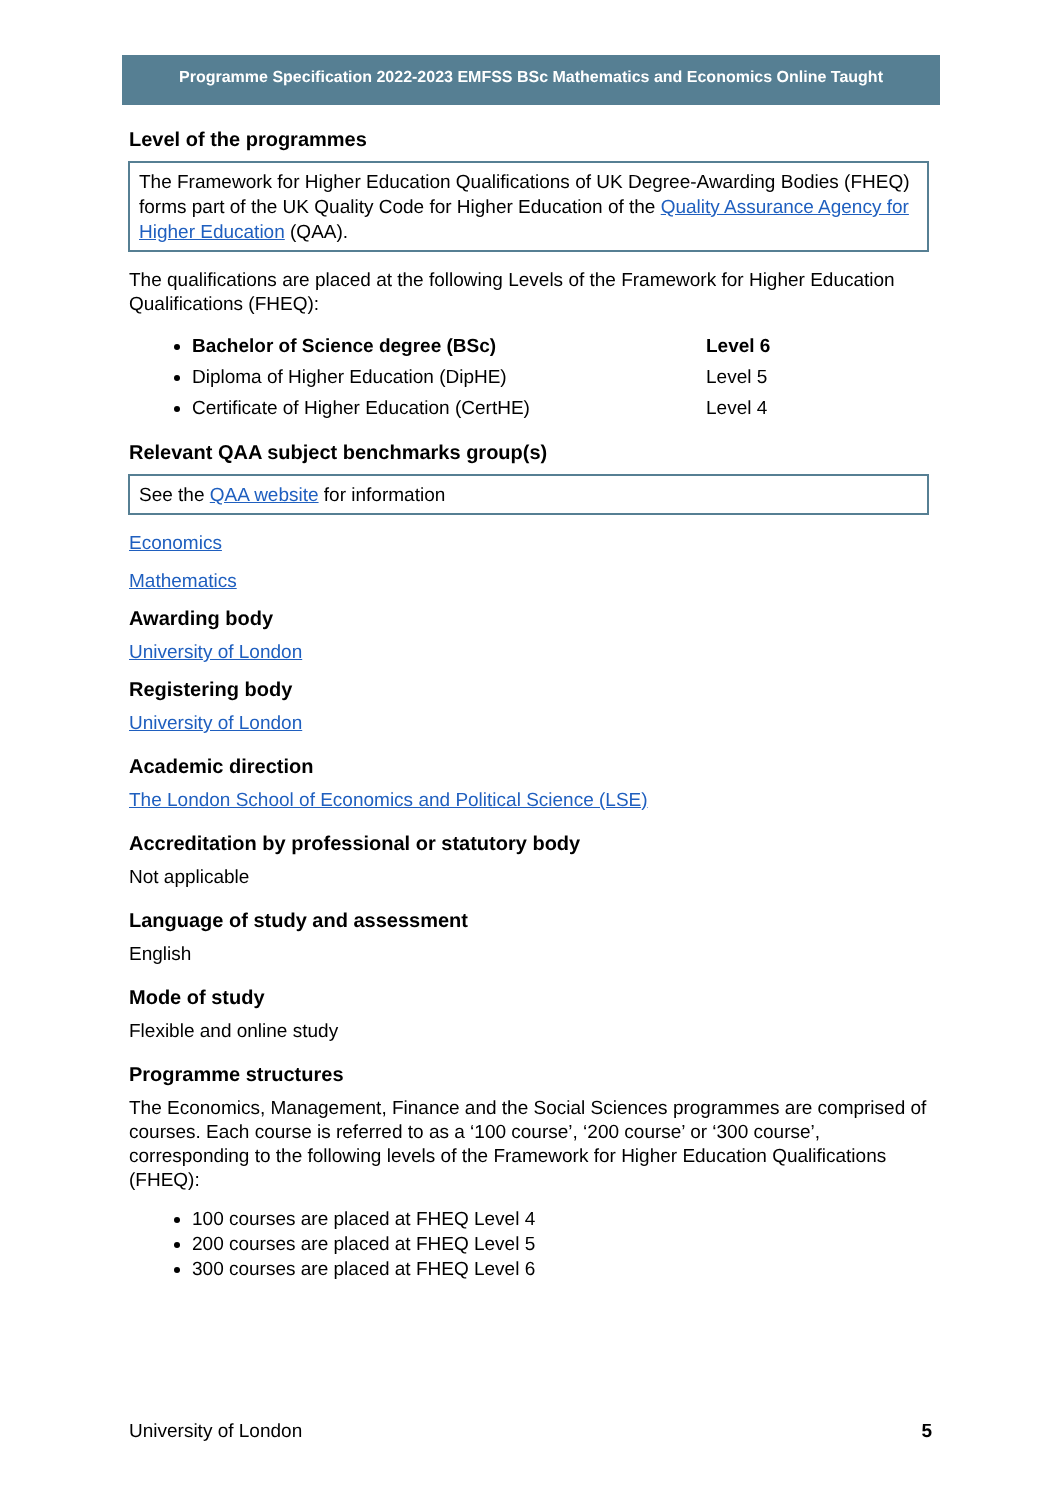Programme Specification 2022-2023 EMFSS BSc Mathematics and Economics Online Taught
Level of the programmes
The Framework for Higher Education Qualifications of UK Degree-Awarding Bodies (FHEQ) forms part of the UK Quality Code for Higher Education of the Quality Assurance Agency for Higher Education (QAA).
The qualifications are placed at the following Levels of the Framework for Higher Education Qualifications (FHEQ):
Bachelor of Science degree (BSc) Level 6
Diploma of Higher Education (DipHE) Level 5
Certificate of Higher Education (CertHE) Level 4
Relevant QAA subject benchmarks group(s)
See the QAA website for information
Economics
Mathematics
Awarding body
University of London
Registering body
University of London
Academic direction
The London School of Economics and Political Science (LSE)
Accreditation by professional or statutory body
Not applicable
Language of study and assessment
English
Mode of study
Flexible and online study
Programme structures
The Economics, Management, Finance and the Social Sciences programmes are comprised of courses. Each course is referred to as a ‘100 course’, ‘200 course’ or ‘300 course’, corresponding to the following levels of the Framework for Higher Education Qualifications (FHEQ):
100 courses are placed at FHEQ Level 4
200 courses are placed at FHEQ Level 5
300 courses are placed at FHEQ Level 6
University of London 5